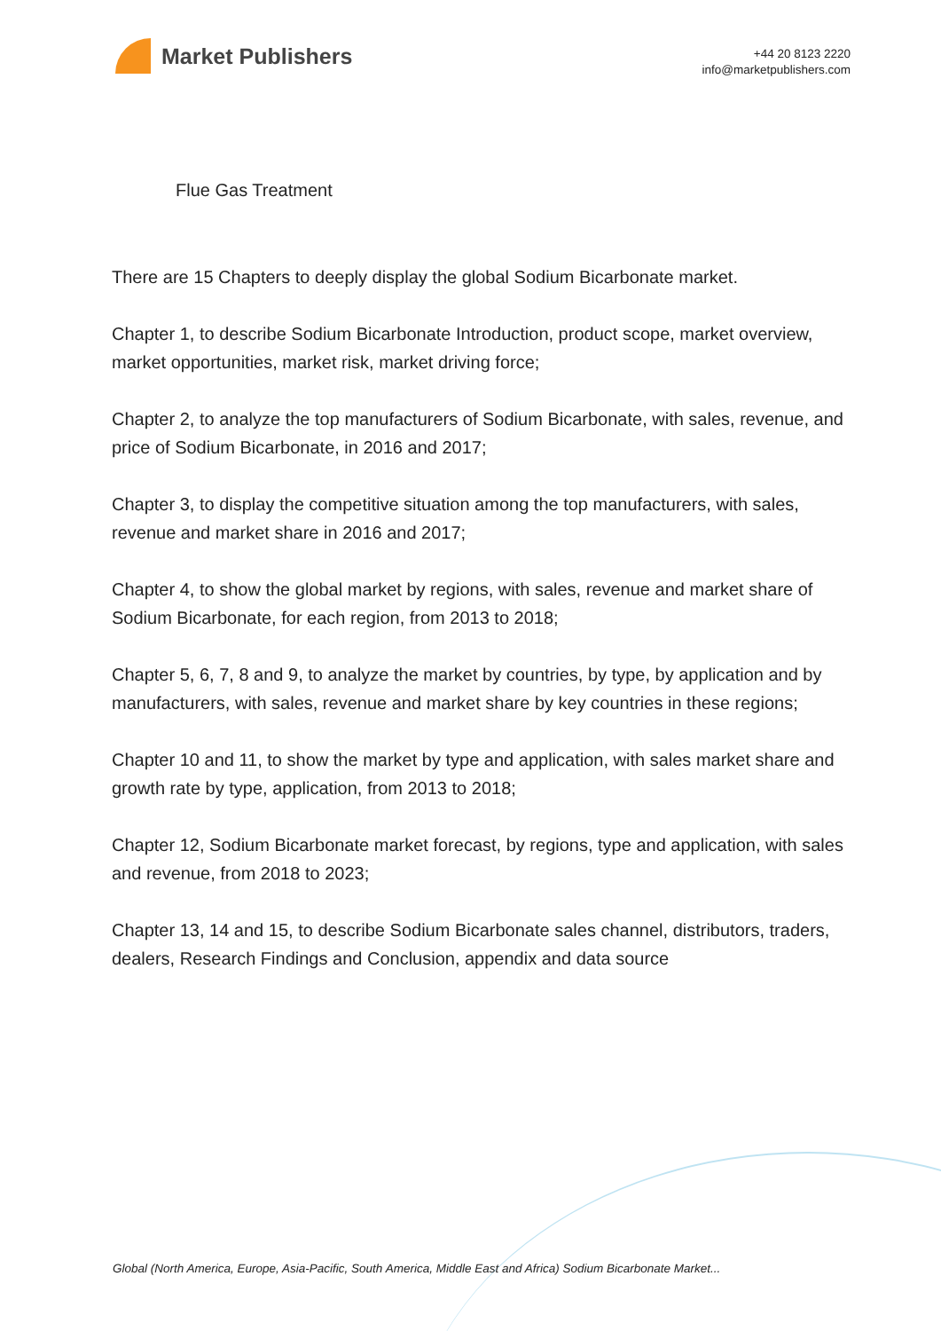Market Publishers
+44 20 8123 2220
info@marketpublishers.com
Flue Gas Treatment
There are 15 Chapters to deeply display the global Sodium Bicarbonate market.
Chapter 1, to describe Sodium Bicarbonate Introduction, product scope, market overview, market opportunities, market risk, market driving force;
Chapter 2, to analyze the top manufacturers of Sodium Bicarbonate, with sales, revenue, and price of Sodium Bicarbonate, in 2016 and 2017;
Chapter 3, to display the competitive situation among the top manufacturers, with sales, revenue and market share in 2016 and 2017;
Chapter 4, to show the global market by regions, with sales, revenue and market share of Sodium Bicarbonate, for each region, from 2013 to 2018;
Chapter 5, 6, 7, 8 and 9, to analyze the market by countries, by type, by application and by manufacturers, with sales, revenue and market share by key countries in these regions;
Chapter 10 and 11, to show the market by type and application, with sales market share and growth rate by type, application, from 2013 to 2018;
Chapter 12, Sodium Bicarbonate market forecast, by regions, type and application, with sales and revenue, from 2018 to 2023;
Chapter 13, 14 and 15, to describe Sodium Bicarbonate sales channel, distributors, traders, dealers, Research Findings and Conclusion, appendix and data source
Global (North America, Europe, Asia-Pacific, South America, Middle East and Africa) Sodium Bicarbonate Market...